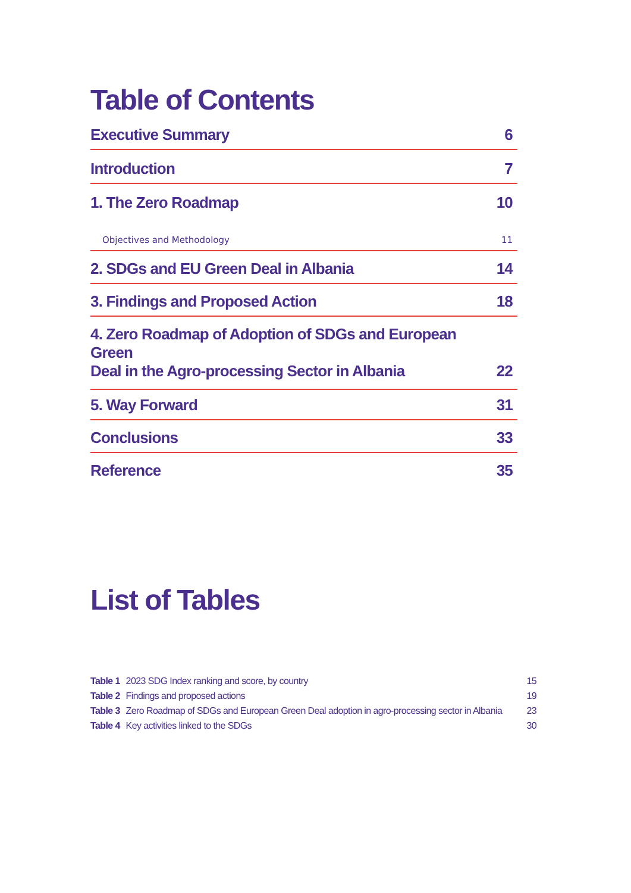Table of Contents
Executive Summary 6
Introduction 7
1. The Zero Roadmap 10
Objectives and Methodology 11
2. SDGs and EU Green Deal in Albania 14
3. Findings and Proposed Action 18
4. Zero Roadmap of Adoption of SDGs and European Green
Deal in the Agro-processing Sector in Albania 22
5. Way Forward 31
Conclusions 33
Reference 35
List of Tables
Table 1 2023 SDG Index ranking and score, by country 15
Table 2 Findings and proposed actions 19
Table 3 Zero Roadmap of SDGs and European Green Deal adoption in agro-processing sector in Albania 23
Table 4 Key activities linked to the SDGs 30